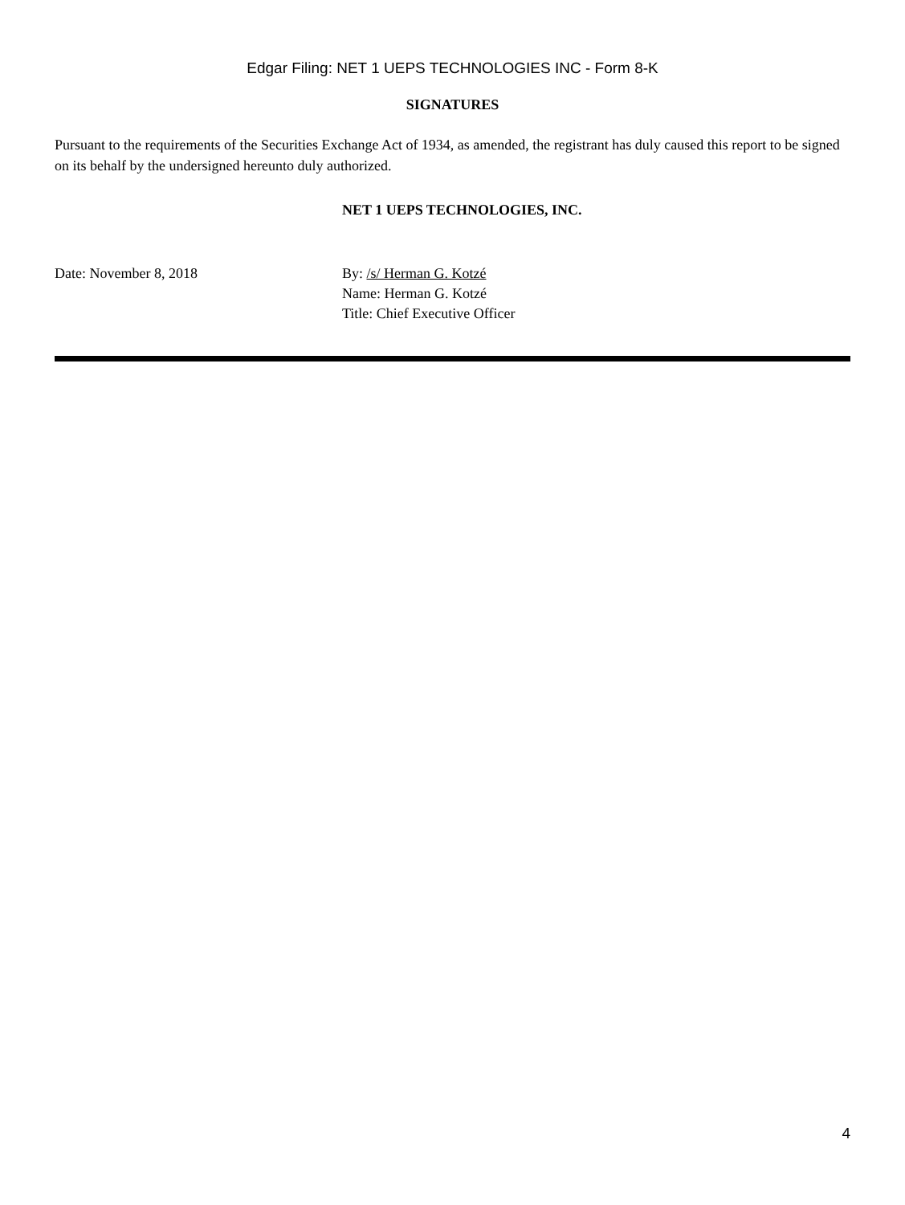Edgar Filing: NET 1 UEPS TECHNOLOGIES INC - Form 8-K
SIGNATURES
Pursuant to the requirements of the Securities Exchange Act of 1934, as amended, the registrant has duly caused this report to be signed on its behalf by the undersigned hereunto duly authorized.
NET 1 UEPS TECHNOLOGIES, INC.
Date: November 8, 2018 By: /s/ Herman G. Kotzé
Name: Herman G. Kotzé
Title: Chief Executive Officer
4